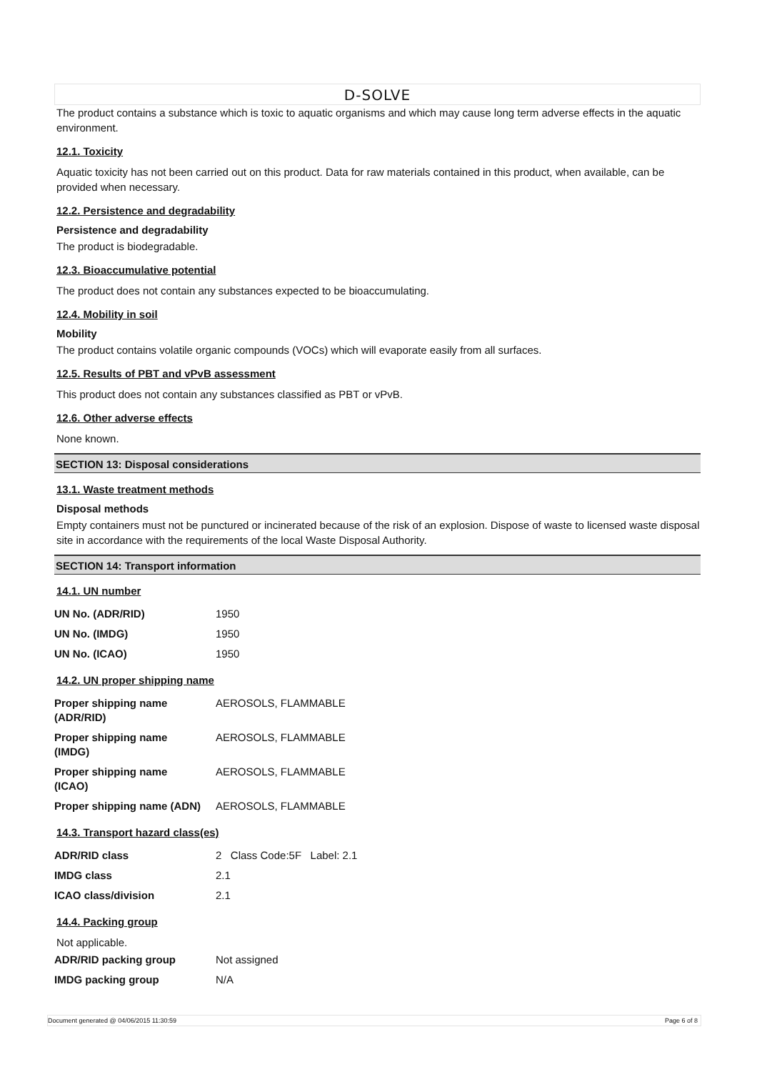D-SOLVE
The product contains a substance which is toxic to aquatic organisms and which may cause long term adverse effects in the aquatic environment.
12.1. Toxicity
Aquatic toxicity has not been carried out on this product. Data for raw materials contained in this product, when available, can be provided when necessary.
12.2. Persistence and degradability
Persistence and degradability
The product is biodegradable.
12.3. Bioaccumulative potential
The product does not contain any substances expected to be bioaccumulating.
12.4. Mobility in soil
Mobility
The product contains volatile organic compounds (VOCs) which will evaporate easily from all surfaces.
12.5. Results of PBT and vPvB assessment
This product does not contain any substances classified as PBT or vPvB.
12.6. Other adverse effects
None known.
SECTION 13: Disposal considerations
13.1. Waste treatment methods
Disposal methods
Empty containers must not be punctured or incinerated because of the risk of an explosion. Dispose of waste to licensed waste disposal site in accordance with the requirements of the local Waste Disposal Authority.
SECTION 14: Transport information
14.1. UN number
| UN No. (ADR/RID) | 1950 |
| UN No. (IMDG) | 1950 |
| UN No. (ICAO) | 1950 |
14.2. UN proper shipping name
| Proper shipping name (ADR/RID) | AEROSOLS, FLAMMABLE |
| Proper shipping name (IMDG) | AEROSOLS, FLAMMABLE |
| Proper shipping name (ICAO) | AEROSOLS, FLAMMABLE |
| Proper shipping name (ADN) | AEROSOLS, FLAMMABLE |
14.3. Transport hazard class(es)
| ADR/RID class | 2 Class Code:5F Label: 2.1 |
| IMDG class | 2.1 |
| ICAO class/division | 2.1 |
14.4. Packing group
Not applicable.
| ADR/RID packing group | Not assigned |
| IMDG packing group | N/A |
Document generated @ 04/06/2015 11:30:59 Page 6 of 8